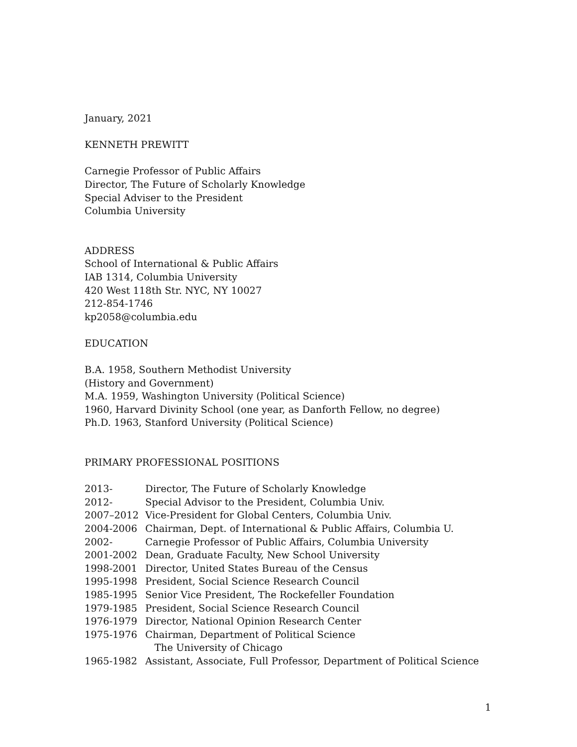January, 2021
KENNETH PREWITT
Carnegie Professor of Public Affairs
Director, The Future of Scholarly Knowledge
Special Adviser to the President
Columbia University
ADDRESS
School of International & Public Affairs
IAB 1314, Columbia University
420 West 118th Str. NYC, NY 10027
212-854-1746
kp2058@columbia.edu
EDUCATION
B.A. 1958, Southern Methodist University
(History and Government)
M.A. 1959, Washington University (Political Science)
1960, Harvard Divinity School (one year, as Danforth Fellow, no degree)
Ph.D. 1963, Stanford University (Political Science)
PRIMARY PROFESSIONAL POSITIONS
| 2013- | Director, The Future of Scholarly Knowledge |
| 2012- | Special Advisor to the President, Columbia Univ. |
| 2007–2012 | Vice-President for Global Centers, Columbia Univ. |
| 2004-2006 | Chairman, Dept. of International & Public Affairs, Columbia U. |
| 2002- | Carnegie Professor of Public Affairs, Columbia University |
| 2001-2002 | Dean, Graduate Faculty, New School University |
| 1998-2001 | Director, United States Bureau of the Census |
| 1995-1998 | President, Social Science Research Council |
| 1985-1995 | Senior Vice President, The Rockefeller Foundation |
| 1979-1985 | President, Social Science Research Council |
| 1976-1979 | Director, National Opinion Research Center |
| 1975-1976 | Chairman, Department of Political Science The University of Chicago |
| 1965-1982 | Assistant, Associate, Full Professor, Department of Political Science |
1